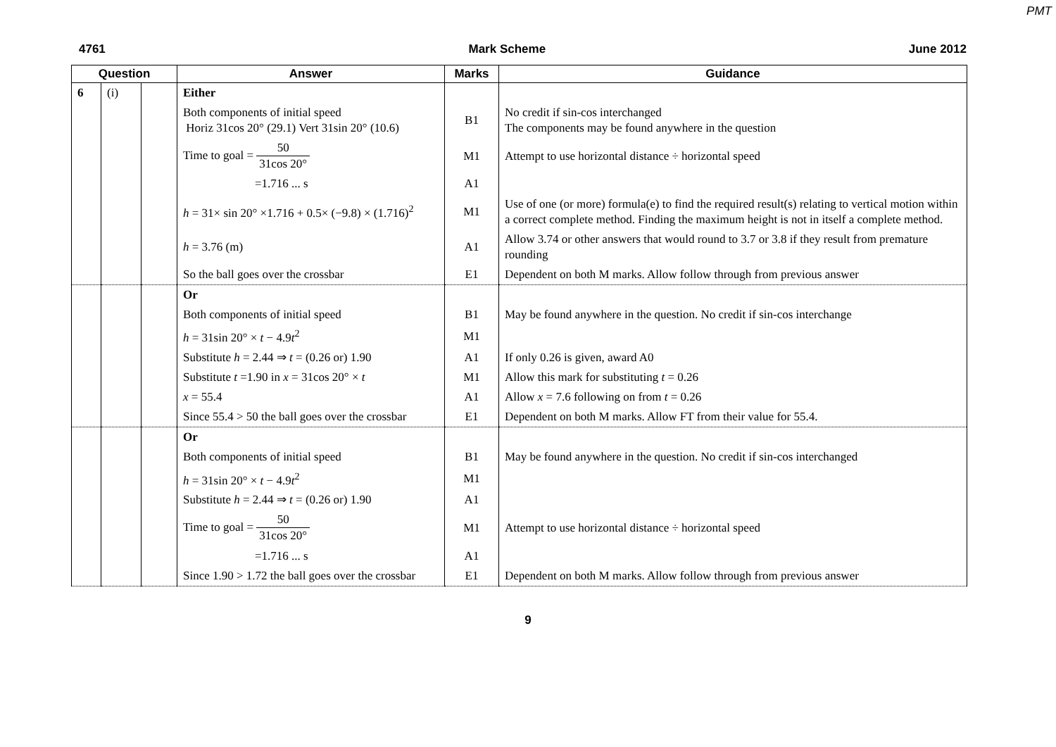PMT
4761 Mark Scheme June 2012
| Question | | | Answer | Marks | Guidance |
| --- | --- | --- | --- | --- | --- |
| 6 | (i) | | Either | | |
| | | | Both components of initial speed Horiz 31cos 20° (29.1) Vert 31sin 20° (10.6) | B1 | No credit if sin-cos interchanged The components may be found anywhere in the question |
| | | | Time to goal = 50 31cos 20° | M1 | Attempt to use horizontal distance ÷ horizontal speed |
| | | | =1.716 ... s | A1 | |
| | | | h = 31× sin 20° ×1.716 + 0.5× (−9.8) × (1.716)<sup>2</sup> | M1 | Use of one (or more) formula(e) to find the required result(s) relating to vertical motion within a correct complete method. Finding the maximum height is not in itself a complete method. |
| | | | h = 3.76 (m) | A1 | Allow 3.74 or other answers that would round to 3.7 or 3.8 if they result from premature rounding |
| | | | So the ball goes over the crossbar | E1 | Dependent on both M marks. Allow follow through from previous answer |
| | | | Or | | |
| | | | Both components of initial speed | B1 | May be found anywhere in the question. No credit if sin-cos interchange |
| | | | h = 31sin 20° × t − 4.9 t<sup>2</sup> | M1 | |
| | | | Substitute h = 2.44 ⇒ t = (0.26 or) 1.90 | A1 | If only 0.26 is given, award A0 |
| | | | Substitute t =1.90 in x = 31cos 20° × t | M1 | Allow this mark for substituting t = 0.26 |
| | | | x = 55.4 | A1 | Allow x = 7.6 following on from t = 0.26 |
| | | | Since 55.4 > 50 the ball goes over the crossbar | E1 | Dependent on both M marks. Allow FT from their value for 55.4. |
| | | | Or | | |
| | | | Both components of initial speed | B1 | May be found anywhere in the question. No credit if sin-cos interchanged |
| | | | h = 31sin 20° × t − 4.9 t<sup>2</sup> | M1 | |
| | | | Substitute h = 2.44 ⇒ t = (0.26 or) 1.90 | A1 | |
| | | | Time to goal = 50 31cos 20° | M1 | Attempt to use horizontal distance ÷ horizontal speed |
| | | | =1.716 ... s | A1 | |
| | | | Since 1.90 > 1.72 the ball goes over the crossbar | E1 | Dependent on both M marks. Allow follow through from previous answer |
9